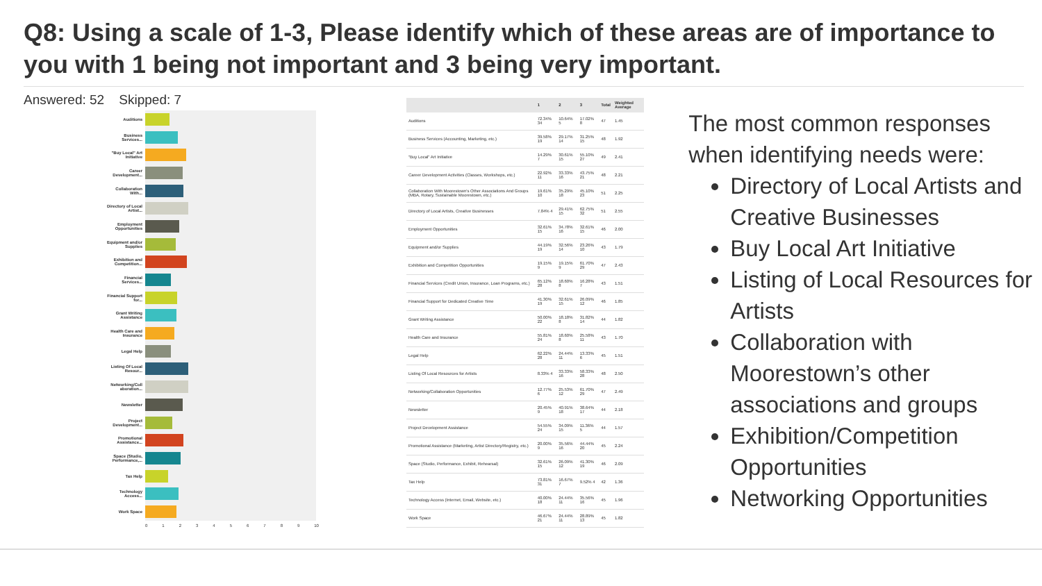Q8: Using a scale of 1-3, Please identify which of these areas are of importance to you with 1 being not important and 3 being very important.
Answered: 52 Skipped: 7
Auditions
Business Services...
"Buy Local" Art Initiative
Career Development...
Collaboration With...
Directory of Local Artist...
Employment Opportunities
Equipment and/or Supplies
Exhibition and Competition...
Financial Services...
Financial Support for...
Grant Writing Assistance
Health Care and Insurance
Legal Help
Listing Of Local Resour...
Networking/Coll aboration...
Newsletter
Project Development...
Promotional Assistance...
Space (Studio, Performance,...
Tax Help
Technology Access...
Work Space
0123456789 10
| | 1 | 2 | 3 | Total | Weighted Average |
| --- | --- | --- | --- | --- | --- |
| Auditions | 72.34% 34 | 10.64% 5 | 17.02% 8 | 47 | 1.45 |
| Business Services (Accounting, Marketing, etc.) | 39.58% 19 | 29.17% 14 | 31.25% 15 | 48 | 1.92 |
| "Buy Local" Art Initiative | 14.29% 7 | 30.61% 15 | 55.10% 27 | 49 | 2.41 |
| Career Development Activities (Classes, Workshops, etc.) | 22.92% 11 | 33.33% 16 | 43.75% 21 | 48 | 2.21 |
| Collaboration With Moorestown's Other Associations And Groups (MBA, Rotary, Sustainable Moorestown, etc.) | 19.61% 10 | 35.29% 18 | 45.10% 23 | 51 | 2.25 |
| Directory of Local Artists, Creative Businesses | 7.84% 4 | 29.41% 15 | 62.75% 32 | 51 | 2.55 |
| Employment Opportunities | 32.61% 15 | 34.78% 16 | 32.61% 15 | 46 | 2.00 |
| Equipment and/or Supplies | 44.19% 19 | 32.56% 14 | 23.26% 10 | 43 | 1.79 |
| Exhibition and Competition Opportunities | 19.15% 9 | 19.15% 9 | 61.70% 29 | 47 | 2.43 |
| Financial Services (Credit Union, Insurance, Loan Programs, etc.) | 65.12% 28 | 18.60% 8 | 16.28% 7 | 43 | 1.51 |
| Financial Support for Dedicated Creative Time | 41.30% 19 | 32.61% 15 | 26.09% 12 | 46 | 1.85 |
| Grant Writing Assistance | 50.00% 22 | 18.18% 8 | 31.82% 14 | 44 | 1.82 |
| Health Care and Insurance | 55.81% 24 | 18.60% 8 | 25.58% 11 | 43 | 1.70 |
| Legal Help | 62.22% 28 | 24.44% 11 | 13.33% 6 | 45 | 1.51 |
| Listing Of Local Resources for Artists | 8.33% 4 | 33.33% 16 | 58.33% 28 | 48 | 2.50 |
| Networking/Collaboration Opportunities | 12.77% 6 | 25.53% 12 | 61.70% 29 | 47 | 2.49 |
| Newsletter | 20.45% 9 | 40.91% 18 | 38.64% 17 | 44 | 2.18 |
| Project Development Assistance | 54.55% 24 | 34.09% 15 | 11.36% 5 | 44 | 1.57 |
| Promotional Assistance (Marketing, Artist Directory/Registry, etc.) | 20.00% 9 | 35.56% 16 | 44.44% 20 | 45 | 2.24 |
| Space (Studio, Performance, Exhibit, Rehearsal) | 32.61% 15 | 26.09% 12 | 41.30% 19 | 46 | 2.09 |
| Tax Help | 73.81% 31 | 16.67% 7 | 9.52% 4 | 42 | 1.36 |
| Technology Access (Internet, Email, Website, etc.) | 40.00% 18 | 24.44% 11 | 35.56% 16 | 45 | 1.96 |
| Work Space | 46.67% 21 | 24.44% 11 | 28.89% 13 | 45 | 1.82 |
The most common responses when identifying needs were:
Directory of Local Artists and Creative Businesses
Buy Local Art Initiative
Listing of Local Resources for Artists
Collaboration with Moorestown’s other associations and groups
Exhibition/Competition Opportunities
Networking Opportunities